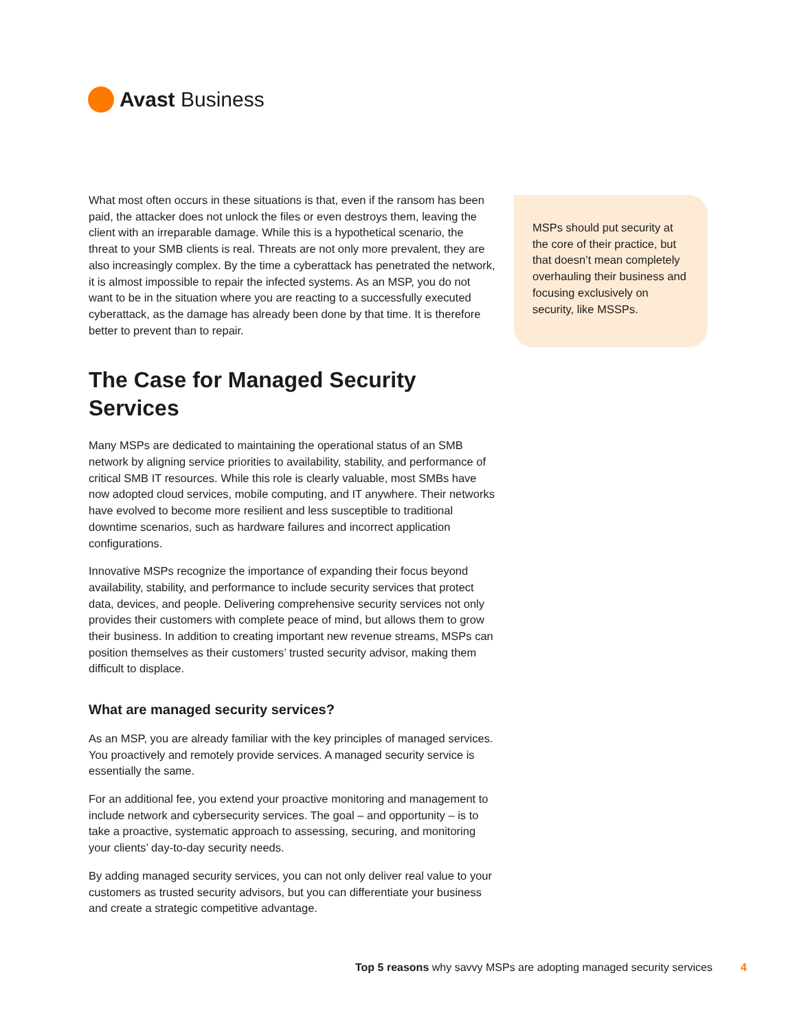Avast Business
What most often occurs in these situations is that, even if the ransom has been paid, the attacker does not unlock the files or even destroys them, leaving the client with an irreparable damage. While this is a hypothetical scenario, the threat to your SMB clients is real. Threats are not only more prevalent, they are also increasingly complex. By the time a cyberattack has penetrated the network, it is almost impossible to repair the infected systems. As an MSP, you do not want to be in the situation where you are reacting to a successfully executed cyberattack, as the damage has already been done by that time. It is therefore better to prevent than to repair.
The Case for Managed Security Services
Many MSPs are dedicated to maintaining the operational status of an SMB network by aligning service priorities to availability, stability, and performance of critical SMB IT resources. While this role is clearly valuable, most SMBs have now adopted cloud services, mobile computing, and IT anywhere. Their networks have evolved to become more resilient and less susceptible to traditional downtime scenarios, such as hardware failures and incorrect application configurations.
Innovative MSPs recognize the importance of expanding their focus beyond availability, stability, and performance to include security services that protect data, devices, and people. Delivering comprehensive security services not only provides their customers with complete peace of mind, but allows them to grow their business. In addition to creating important new revenue streams, MSPs can position themselves as their customers’ trusted security advisor, making them difficult to displace.
What are managed security services?
As an MSP, you are already familiar with the key principles of managed services. You proactively and remotely provide services. A managed security service is essentially the same.
For an additional fee, you extend your proactive monitoring and management to include network and cybersecurity services. The goal – and opportunity – is to take a proactive, systematic approach to assessing, securing, and monitoring your clients’ day-to-day security needs.
By adding managed security services, you can not only deliver real value to your customers as trusted security advisors, but you can differentiate your business and create a strategic competitive advantage.
MSPs should put security at the core of their practice, but that doesn’t mean completely overhauling their business and focusing exclusively on security, like MSSPs.
Top 5 reasons why savvy MSPs are adopting managed security services 4